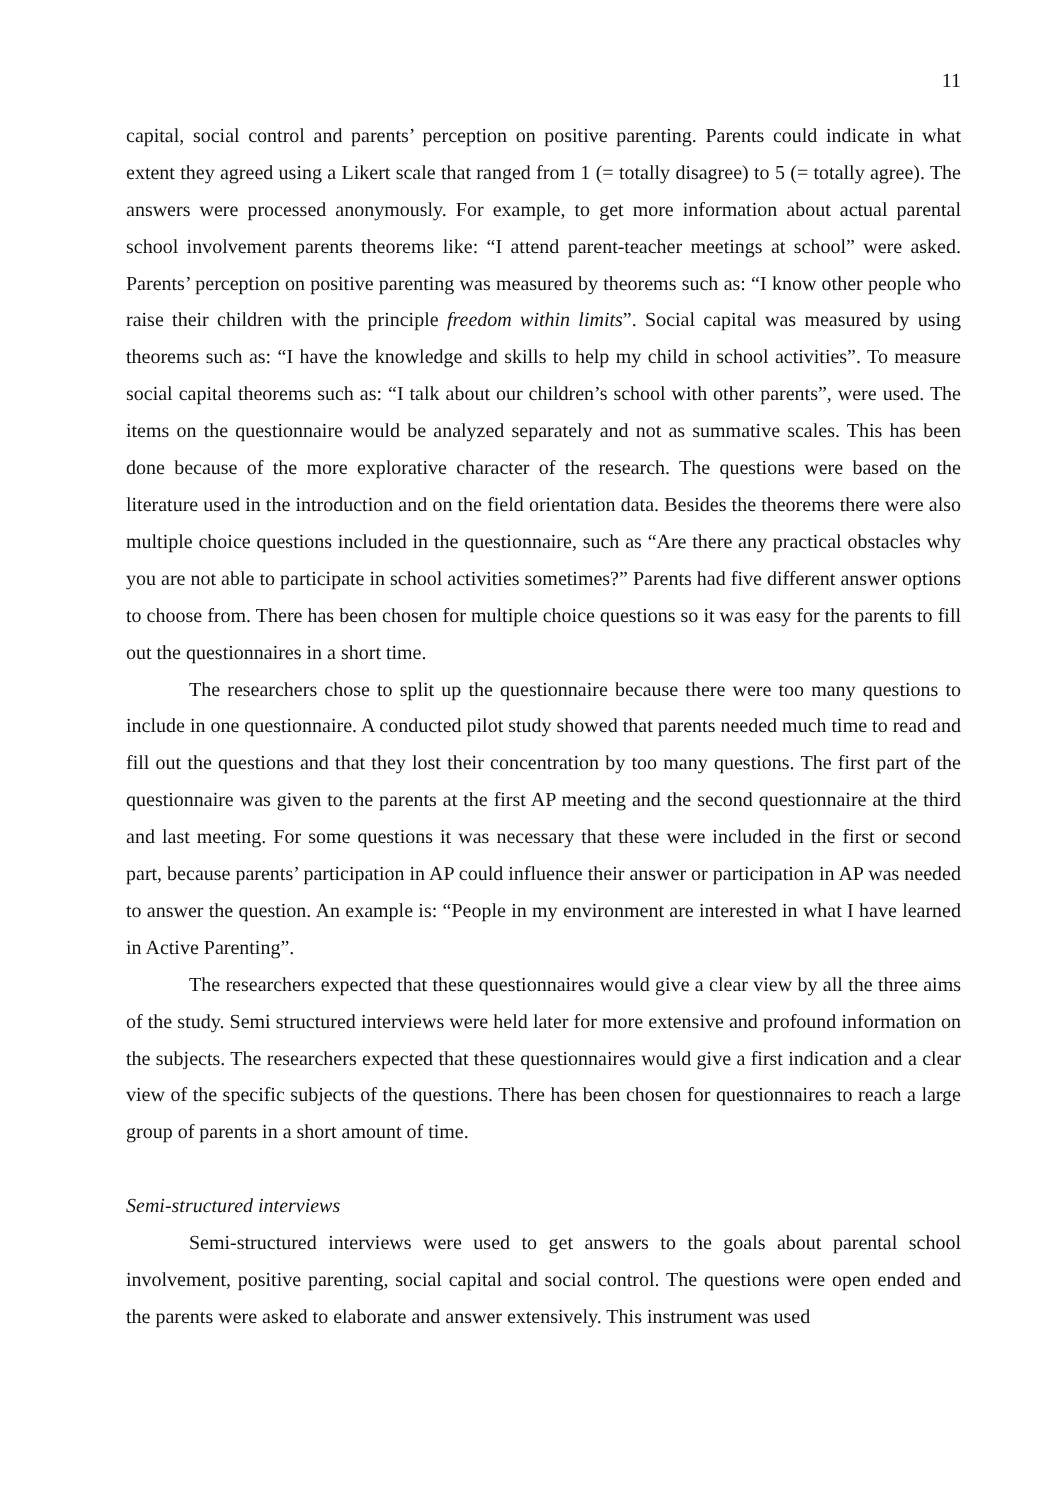11
capital, social control and parents’ perception on positive parenting. Parents could indicate in what extent they agreed using a Likert scale that ranged from 1 (= totally disagree) to 5 (= totally agree). The answers were processed anonymously. For example, to get more information about actual parental school involvement parents theorems like: “I attend parent-teacher meetings at school” were asked. Parents’ perception on positive parenting was measured by theorems such as: “I know other people who raise their children with the principle freedom within limits”. Social capital was measured by using theorems such as: “I have the knowledge and skills to help my child in school activities”. To measure social capital theorems such as: “I talk about our children’s school with other parents”, were used. The items on the questionnaire would be analyzed separately and not as summative scales. This has been done because of the more explorative character of the research. The questions were based on the literature used in the introduction and on the field orientation data. Besides the theorems there were also multiple choice questions included in the questionnaire, such as “Are there any practical obstacles why you are not able to participate in school activities sometimes?” Parents had five different answer options to choose from. There has been chosen for multiple choice questions so it was easy for the parents to fill out the questionnaires in a short time.
The researchers chose to split up the questionnaire because there were too many questions to include in one questionnaire. A conducted pilot study showed that parents needed much time to read and fill out the questions and that they lost their concentration by too many questions. The first part of the questionnaire was given to the parents at the first AP meeting and the second questionnaire at the third and last meeting. For some questions it was necessary that these were included in the first or second part, because parents’ participation in AP could influence their answer or participation in AP was needed to answer the question. An example is: “People in my environment are interested in what I have learned in Active Parenting”.
The researchers expected that these questionnaires would give a clear view by all the three aims of the study. Semi structured interviews were held later for more extensive and profound information on the subjects. The researchers expected that these questionnaires would give a first indication and a clear view of the specific subjects of the questions. There has been chosen for questionnaires to reach a large group of parents in a short amount of time.
Semi-structured interviews
Semi-structured interviews were used to get answers to the goals about parental school involvement, positive parenting, social capital and social control. The questions were open ended and the parents were asked to elaborate and answer extensively. This instrument was used